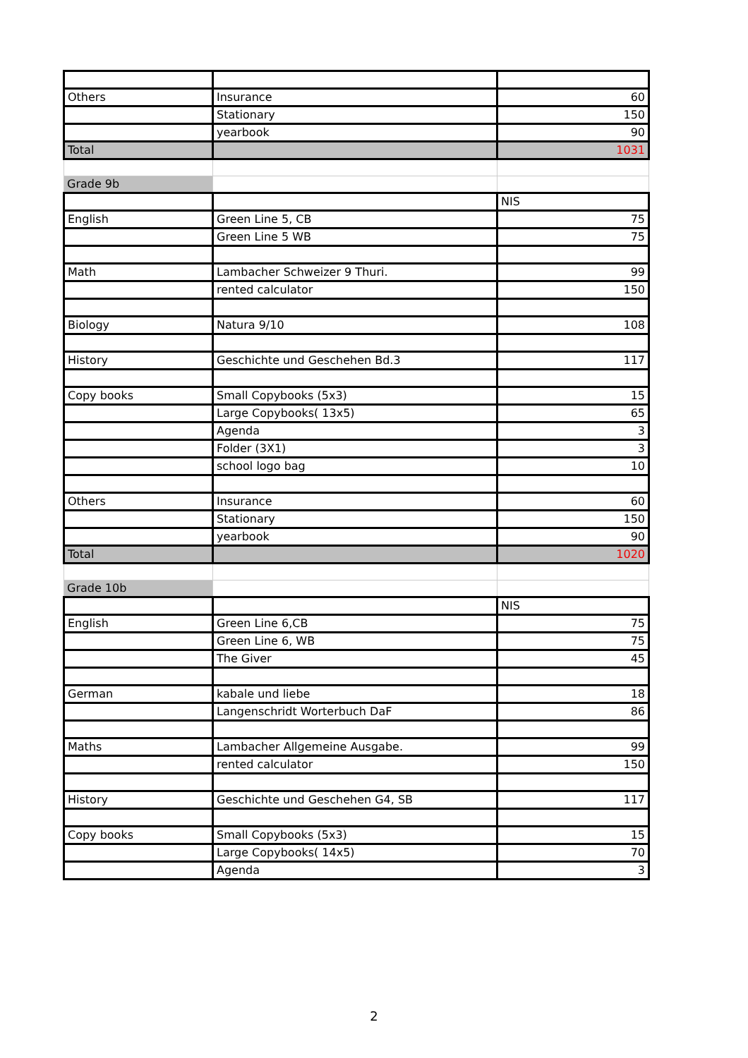| Others | Insurance | 60 |
| | Stationary | 150 |
| | yearbook | 90 |
| Total | | 1031 |
| Grade 9b | | |
| | | NIS |
| English | Green Line 5, CB | 75 |
| | Green Line 5 WB | 75 |
| Math | Lambacher Schweizer 9 Thuri. | 99 |
| | rented calculator | 150 |
| Biology | Natura 9/10 | 108 |
| History | Geschichte und Geschehen Bd.3 | 117 |
| Copy books | Small Copybooks (5x3) | 15 |
| | Large Copybooks( 13x5) | 65 |
| | Agenda | 3 |
| | Folder (3X1) | 3 |
| | school logo bag | 10 |
| Others | Insurance | 60 |
| | Stationary | 150 |
| | yearbook | 90 |
| Total | | 1020 |
| Grade 10b | | |
| | | NIS |
| English | Green Line 6,CB | 75 |
| | Green Line 6, WB | 75 |
| | The Giver | 45 |
| German | kabale und liebe | 18 |
| | Langenschridt Worterbuch DaF | 86 |
| Maths | Lambacher Allgemeine Ausgabe. | 99 |
| | rented calculator | 150 |
| History | Geschichte und Geschehen G4, SB | 117 |
| Copy books | Small Copybooks (5x3) | 15 |
| | Large Copybooks( 14x5) | 70 |
| | Agenda | 3 |
2